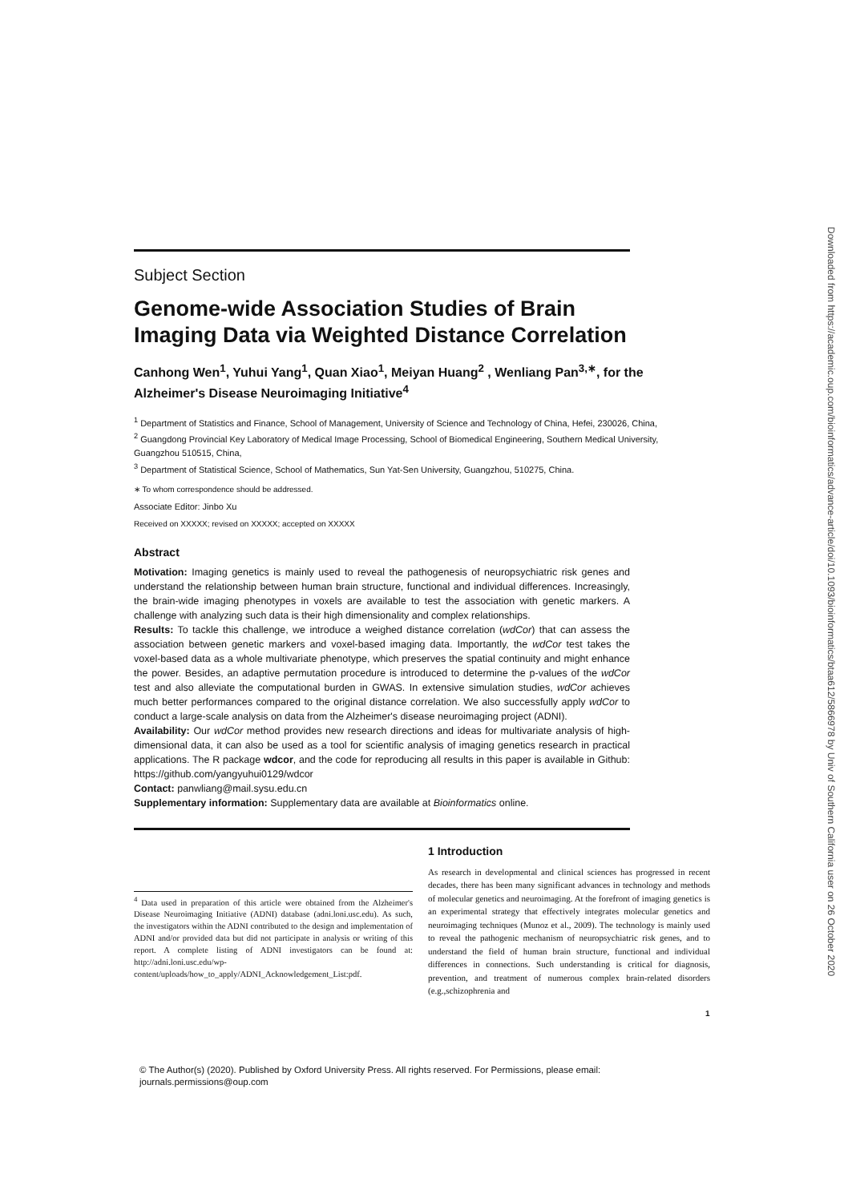Subject Section
Genome-wide Association Studies of Brain Imaging Data via Weighted Distance Correlation
Canhong Wen<sup>1</sup>, Yuhui Yang<sup>1</sup>, Quan Xiao<sup>1</sup>, Meiyan Huang<sup>2</sup> , Wenliang Pan<sup>3,∗</sup>, for the Alzheimer's Disease Neuroimaging Initiative<sup>4</sup>
<sup>1</sup> Department of Statistics and Finance, School of Management, University of Science and Technology of China, Hefei, 230026, China,
<sup>2</sup> Guangdong Provincial Key Laboratory of Medical Image Processing, School of Biomedical Engineering, Southern Medical University, Guangzhou 510515, China,
<sup>3</sup> Department of Statistical Science, School of Mathematics, Sun Yat-Sen University, Guangzhou, 510275, China.
∗ To whom correspondence should be addressed.
Associate Editor: Jinbo Xu
Received on XXXXX; revised on XXXXX; accepted on XXXXX
Abstract
Motivation: Imaging genetics is mainly used to reveal the pathogenesis of neuropsychiatric risk genes and understand the relationship between human brain structure, functional and individual differences. Increasingly, the brain-wide imaging phenotypes in voxels are available to test the association with genetic markers. A challenge with analyzing such data is their high dimensionality and complex relationships.
Results: To tackle this challenge, we introduce a weighed distance correlation (wdCor) that can assess the association between genetic markers and voxel-based imaging data. Importantly, the wdCor test takes the voxel-based data as a whole multivariate phenotype, which preserves the spatial continuity and might enhance the power. Besides, an adaptive permutation procedure is introduced to determine the p-values of the wdCor test and also alleviate the computational burden in GWAS. In extensive simulation studies, wdCor achieves much better performances compared to the original distance correlation. We also successfully apply wdCor to conduct a large-scale analysis on data from the Alzheimer's disease neuroimaging project (ADNI).
Availability: Our wdCor method provides new research directions and ideas for multivariate analysis of high-dimensional data, it can also be used as a tool for scientific analysis of imaging genetics research in practical applications. The R package wdcor, and the code for reproducing all results in this paper is available in Github: https://github.com/yangyuhui0129/wdcor
Contact: panwliang@mail.sysu.edu.cn
Supplementary information: Supplementary data are available at Bioinformatics online.
<sup>4</sup> Data used in preparation of this article were obtained from the Alzheimer's Disease Neuroimaging Initiative (ADNI) database (adni.loni.usc.edu). As such, the investigators within the ADNI contributed to the design and implementation of ADNI and/or provided data but did not participate in analysis or writing of this report. A complete listing of ADNI investigators can be found at: http://adni.loni.usc.edu/wp-content/uploads/how_to_apply/ADNI_Acknowledgement_List:pdf.
1 Introduction
As research in developmental and clinical sciences has progressed in recent decades, there has been many significant advances in technology and methods of molecular genetics and neuroimaging. At the forefront of imaging genetics is an experimental strategy that effectively integrates molecular genetics and neuroimaging techniques (Munoz et al., 2009). The technology is mainly used to reveal the pathogenic mechanism of neuropsychiatric risk genes, and to understand the field of human brain structure, functional and individual differences in connections. Such understanding is critical for diagnosis, prevention, and treatment of numerous complex brain-related disorders (e.g.,schizophrenia and
1
© The Author(s) (2020). Published by Oxford University Press. All rights reserved. For Permissions, please email:
journals.permissions@oup.com
Downloaded from https://academic.oup.com/bioinformatics/advance-article/doi/10.1093/bioinformatics/btaa612/5866978 by Univ of Southern California user on 26 October 2020